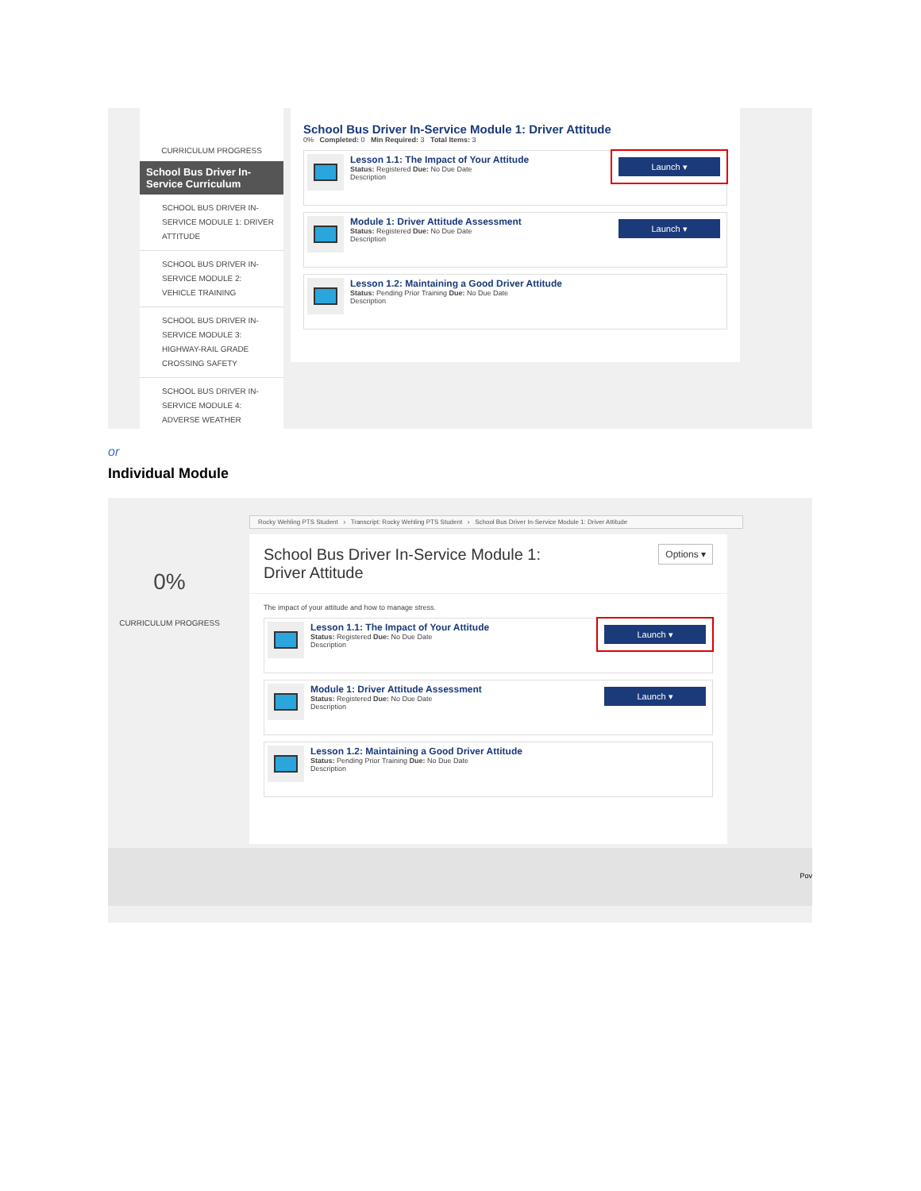CURRICULUM PROGRESS
School Bus Driver In-Service Curriculum
SCHOOL BUS DRIVER IN-SERVICE MODULE 1: DRIVER ATTITUDE
SCHOOL BUS DRIVER IN-SERVICE MODULE 2: VEHICLE TRAINING
SCHOOL BUS DRIVER IN-SERVICE MODULE 3: HIGHWAY-RAIL GRADE CROSSING SAFETY
SCHOOL BUS DRIVER IN-SERVICE MODULE 4: ADVERSE WEATHER
School Bus Driver In-Service Module 1: Driver Attitude
0% Completed: 0 Min Required: 3 Total Items: 3
Lesson 1.1: The Impact of Your Attitude
Status: Registered Due: No Due Date
Description
Launch ▾
Module 1: Driver Attitude Assessment
Status: Registered Due: No Due Date
Description
Launch ▾
Lesson 1.2: Maintaining a Good Driver Attitude
Status: Pending Prior Training Due: No Due Date
Description
or
Individual Module
0%
CURRICULUM PROGRESS
Rocky Wehling PTS Student › Transcript: Rocky Wehling PTS Student › School Bus Driver In-Service Module 1: Driver Attitude
School Bus Driver In-Service Module 1:
Driver Attitude
Options ▾
The impact of your attitude and how to manage stress.
Lesson 1.1: The Impact of Your Attitude
Status: Registered Due: No Due Date
Description
Launch ▾
Module 1: Driver Attitude Assessment
Status: Registered Due: No Due Date
Description
Launch ▾
Lesson 1.2: Maintaining a Good Driver Attitude
Status: Pending Prior Training Due: No Due Date
Description
Pov